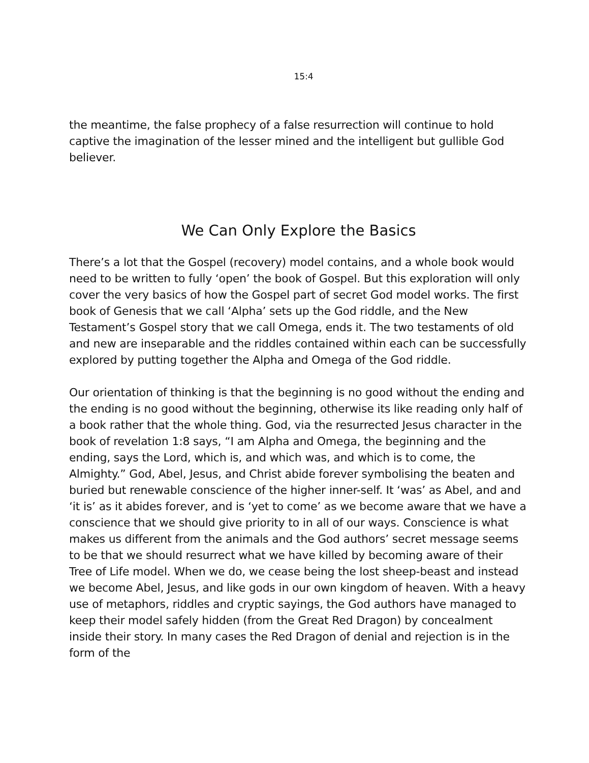15:4
the meantime, the false prophecy of a false resurrection will continue to hold captive the imagination of the lesser mined and the intelligent but gullible God believer.
We Can Only Explore the Basics
There’s a lot that the Gospel (recovery) model contains, and a whole book would need to be written to fully ‘open’ the book of Gospel. But this exploration will only cover the very basics of how the Gospel part of secret God model works. The first book of Genesis that we call ‘Alpha’ sets up the God riddle, and the New Testament’s Gospel story that we call Omega, ends it. The two testaments of old and new are inseparable and the riddles contained within each can be successfully explored by putting together the Alpha and Omega of the God riddle.
Our orientation of thinking is that the beginning is no good without the ending and the ending is no good without the beginning, otherwise its like reading only half of a book rather that the whole thing. God, via the resurrected Jesus character in the book of revelation 1:8 says, “I am Alpha and Omega, the beginning and the ending, says the Lord, which is, and which was, and which is to come, the Almighty.” God, Abel, Jesus, and Christ abide forever symbolising the beaten and buried but renewable conscience of the higher inner-self. It ‘was’ as Abel, and and ‘it is’ as it abides forever, and is ‘yet to come’ as we become aware that we have a conscience that we should give priority to in all of our ways. Conscience is what makes us different from the animals and the God authors’ secret message seems to be that we should resurrect what we have killed by becoming aware of their Tree of Life model. When we do, we cease being the lost sheep-beast and instead we become Abel, Jesus, and like gods in our own kingdom of heaven. With a heavy use of metaphors, riddles and cryptic sayings, the God authors have managed to keep their model safely hidden (from the Great Red Dragon) by concealment inside their story. In many cases the Red Dragon of denial and rejection is in the form of the